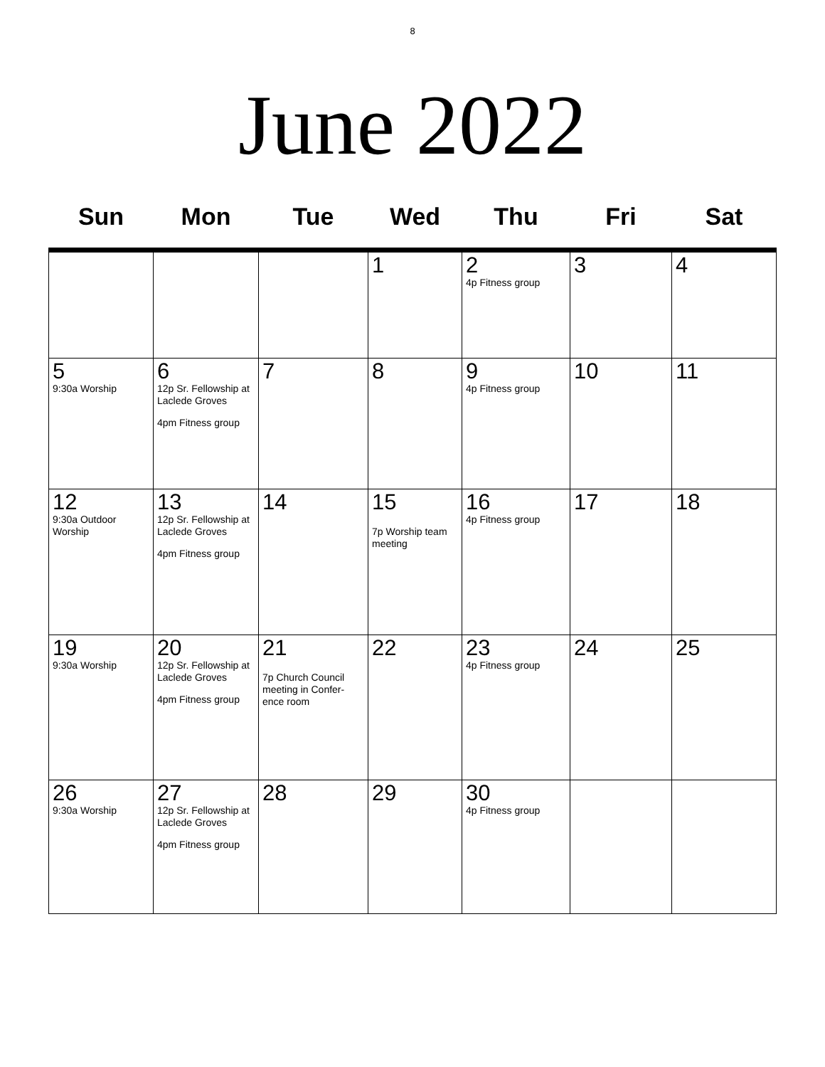8
June 2022
| Sun | Mon | Tue | Wed | Thu | Fri | Sat |
| --- | --- | --- | --- | --- | --- | --- |
| | | | 1 | 2 4p Fitness group | 3 | 4 |
| 5 9:30a Worship | 6 12p Sr. Fellowship at Laclede Groves 4pm Fitness group | 7 | 8 | 9 4p Fitness group | 10 | 11 |
| 12 9:30a Outdoor Worship | 13 12p Sr. Fellowship at Laclede Groves 4pm Fitness group | 14 | 15 7p Worship team meeting | 16 4p Fitness group | 17 | 18 |
| 19 9:30a Worship | 20 12p Sr. Fellowship at Laclede Groves 4pm Fitness group | 21 7p Church Council meeting in Confer-ence room | 22 | 23 4p Fitness group | 24 | 25 |
| 26 9:30a Worship | 27 12p Sr. Fellowship at Laclede Groves 4pm Fitness group | 28 | 29 | 30 4p Fitness group | | |